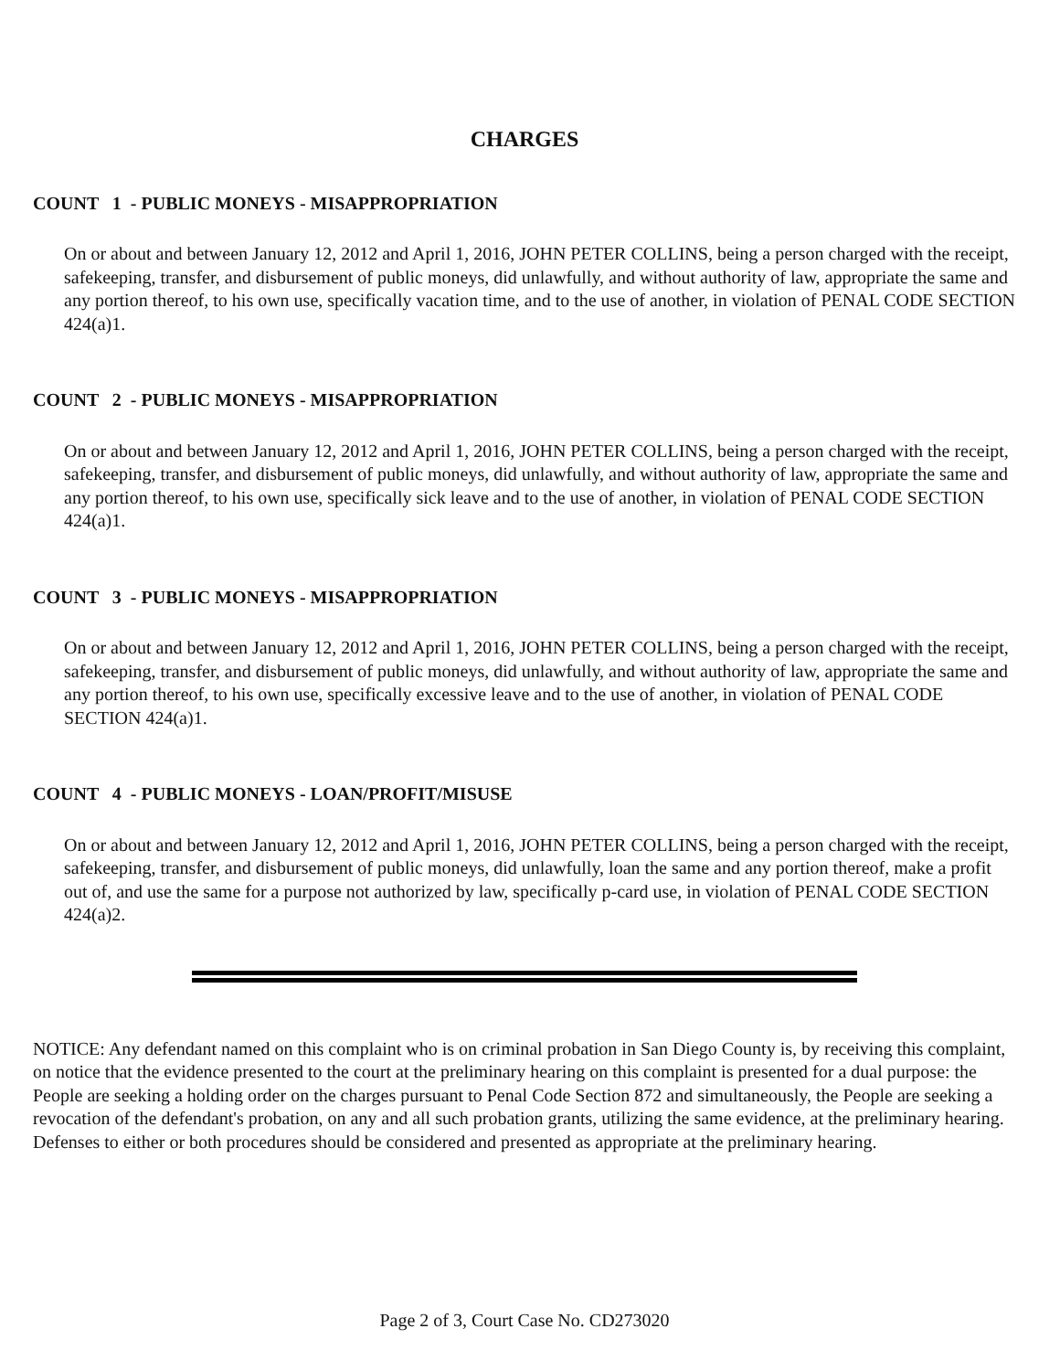CHARGES
COUNT 1 - PUBLIC MONEYS - MISAPPROPRIATION
On or about and between January 12, 2012 and April 1, 2016, JOHN PETER COLLINS, being a person charged with the receipt, safekeeping, transfer, and disbursement of public moneys, did unlawfully, and without authority of law, appropriate the same and any portion thereof, to his own use, specifically vacation time, and to the use of another, in violation of PENAL CODE SECTION 424(a)1.
COUNT 2 - PUBLIC MONEYS - MISAPPROPRIATION
On or about and between January 12, 2012 and April 1, 2016, JOHN PETER COLLINS, being a person charged with the receipt, safekeeping, transfer, and disbursement of public moneys, did unlawfully, and without authority of law, appropriate the same and any portion thereof, to his own use, specifically sick leave and to the use of another, in violation of PENAL CODE SECTION 424(a)1.
COUNT 3 - PUBLIC MONEYS - MISAPPROPRIATION
On or about and between January 12, 2012 and April 1, 2016, JOHN PETER COLLINS, being a person charged with the receipt, safekeeping, transfer, and disbursement of public moneys, did unlawfully, and without authority of law, appropriate the same and any portion thereof, to his own use, specifically excessive leave and to the use of another, in violation of PENAL CODE SECTION 424(a)1.
COUNT 4 - PUBLIC MONEYS - LOAN/PROFIT/MISUSE
On or about and between January 12, 2012 and April 1, 2016, JOHN PETER COLLINS, being a person charged with the receipt, safekeeping, transfer, and disbursement of public moneys, did unlawfully, loan the same and any portion thereof, make a profit out of, and use the same for a purpose not authorized by law, specifically p-card use, in violation of PENAL CODE SECTION 424(a)2.
NOTICE: Any defendant named on this complaint who is on criminal probation in San Diego County is, by receiving this complaint, on notice that the evidence presented to the court at the preliminary hearing on this complaint is presented for a dual purpose: the People are seeking a holding order on the charges pursuant to Penal Code Section 872 and simultaneously, the People are seeking a revocation of the defendant's probation, on any and all such probation grants, utilizing the same evidence, at the preliminary hearing. Defenses to either or both procedures should be considered and presented as appropriate at the preliminary hearing.
Page 2 of 3, Court Case No. CD273020